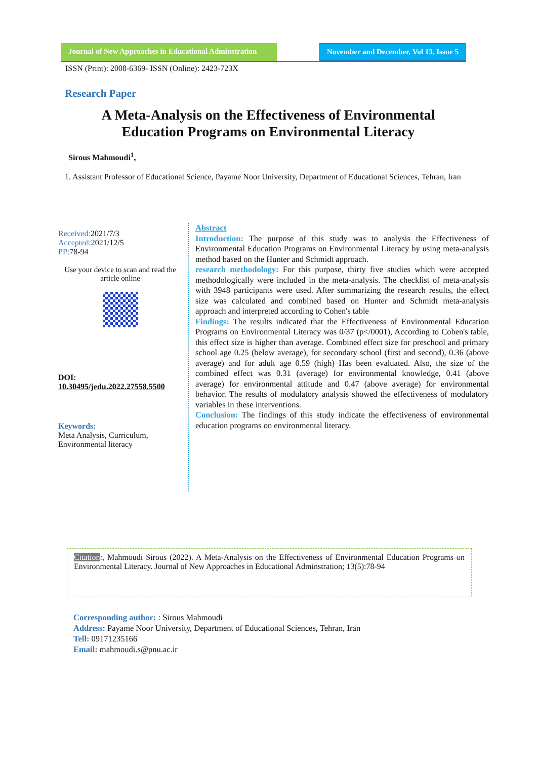Journal of New Approaches in Educational Adminstration
November and December. Vol 13. Issue 5
ISSN (Print): 2008-6369- ISSN (Online): 2423-723X
Research Paper
A Meta-Analysis on the Effectiveness of Environmental Education Programs on Environmental Literacy
Sirous Mahmoudi<sup>1</sup>,
1. Assistant Professor of Educational Science, Payame Noor University, Department of Educational Sciences, Tehran, Iran
Received: 2021/7/3
Accepted: 2021/12/5
PP: 78-94
Use your device to scan and read the article online
DOI:
10.30495/jedu.2022.27558.5500
Keywords:
Meta Analysis, Curriculum, Environmental literacy
Abstract
Introduction: The purpose of this study was to analysis the Effectiveness of Environmental Education Programs on Environmental Literacy by using meta-analysis method based on the Hunter and Schmidt approach.
research methodology: For this purpose, thirty five studies which were accepted methodologically were included in the meta-analysis. The checklist of meta-analysis with 3948 participants were used. After summarizing the research results, the effect size was calculated and combined based on Hunter and Schmidt meta-analysis approach and interpreted according to Cohen's table
Findings: The results indicated that the Effectiveness of Environmental Education Programs on Environmental Literacy was 0/37 (p</0001), According to Cohen's table, this effect size is higher than average. Combined effect size for preschool and primary school age 0.25 (below average), for secondary school (first and second), 0.36 (above average) and for adult age 0.59 (high) Has been evaluated. Also, the size of the combined effect was 0.31 (average) for environmental knowledge, 0.41 (above average) for environmental attitude and 0.47 (above average) for environmental behavior. The results of modulatory analysis showed the effectiveness of modulatory variables in these interventions.
Conclusion: The findings of this study indicate the effectiveness of environmental education programs on environmental literacy.
Citation:, Mahmoudi Sirous (2022). A Meta-Analysis on the Effectiveness of Environmental Education Programs on Environmental Literacy. Journal of New Approaches in Educational Adminstration; 13(5):78-94
Corresponding author: : Sirous Mahmoudi
Address: Payame Noor University, Department of Educational Sciences, Tehran, Iran
Tell: 09171235166
Email: mahmoudi.s@pnu.ac.ir